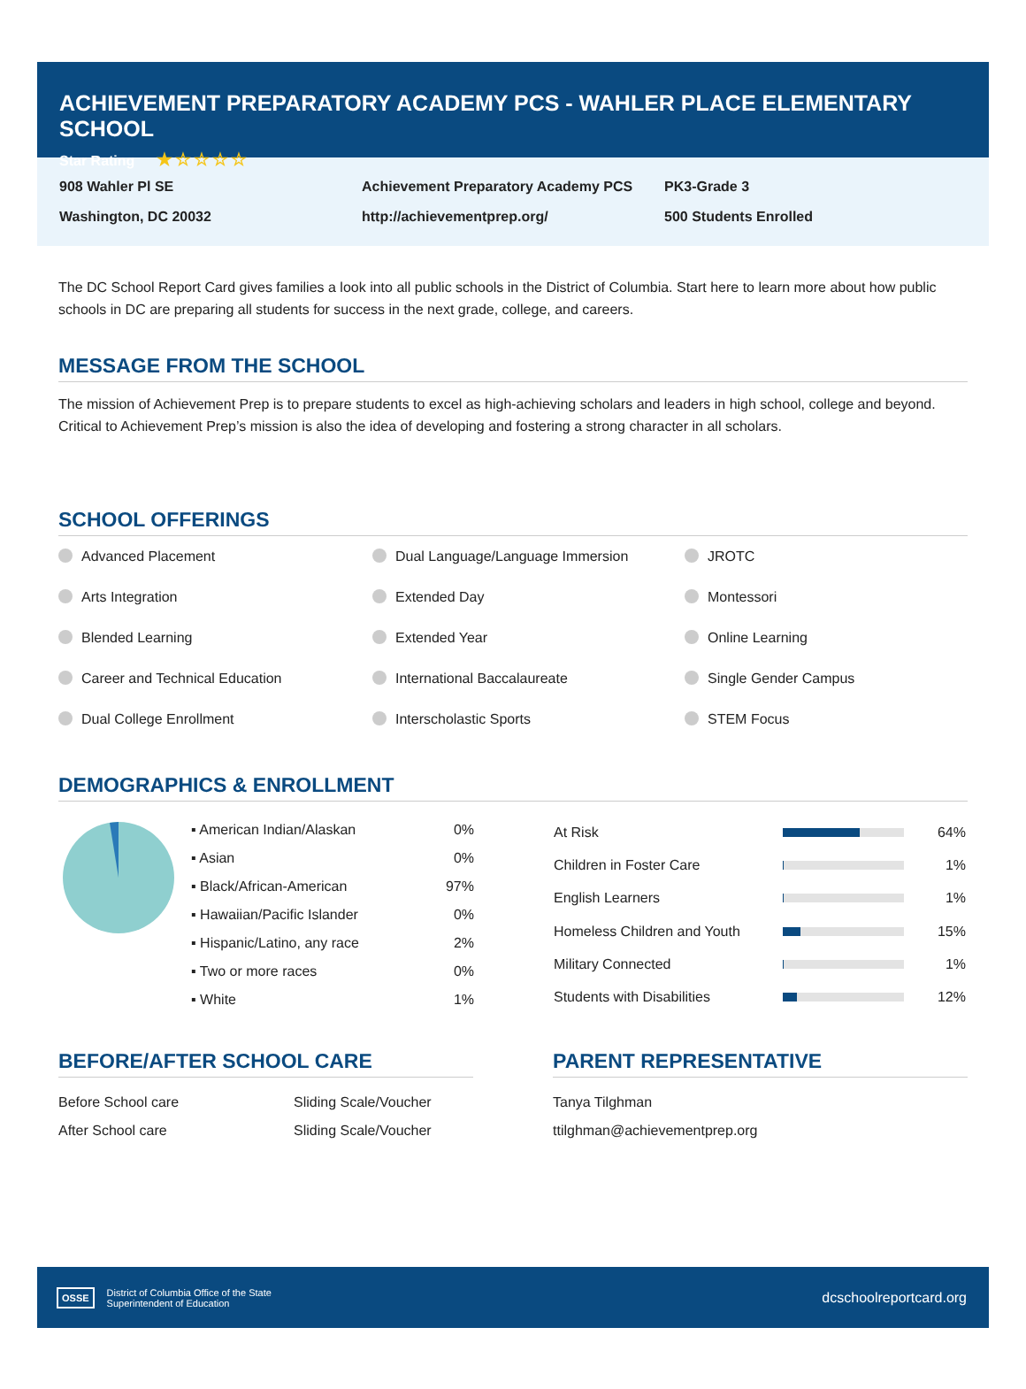ACHIEVEMENT PREPARATORY ACADEMY PCS - WAHLER PLACE ELEMENTARY SCHOOL
Star Rating ★☆☆☆☆
908 Wahler Pl SE
Washington, DC 20032
Achievement Preparatory Academy PCS
http://achievementprep.org/
PK3-Grade 3
500 Students Enrolled
The DC School Report Card gives families a look into all public schools in the District of Columbia. Start here to learn more about how public schools in DC are preparing all students for success in the next grade, college, and careers.
MESSAGE FROM THE SCHOOL
The mission of Achievement Prep is to prepare students to excel as high-achieving scholars and leaders in high school, college and beyond. Critical to Achievement Prep’s mission is also the idea of developing and fostering a strong character in all scholars.
SCHOOL OFFERINGS
Advanced Placement
Dual Language/Language Immersion
JROTC
Arts Integration
Extended Day
Montessori
Blended Learning
Extended Year
Online Learning
Career and Technical Education
International Baccalaureate
Single Gender Campus
Dual College Enrollment
Interscholastic Sports
STEM Focus
DEMOGRAPHICS & ENROLLMENT
| ▪ American Indian/Alaskan | 0% |
| ▪ Asian | 0% |
| ▪ Black/African-American | 97% |
| ▪ Hawaiian/Pacific Islander | 0% |
| ▪ Hispanic/Latino, any race | 2% |
| ▪ Two or more races | 0% |
| ▪ White | 1% |
| At Risk | | 64% |
| Children in Foster Care | | 1% |
| English Learners | | 1% |
| Homeless Children and Youth | | 15% |
| Military Connected | | 1% |
| Students with Disabilities | | 12% |
BEFORE/AFTER SCHOOL CARE
| Before School care | Sliding Scale/Voucher |
| After School care | Sliding Scale/Voucher |
PARENT REPRESENTATIVE
| Tanya Tilghman |
| ttilghman@achievementprep.org |
OSSE
District of Columbia Office of the State
Superintendent of Education
dcschoolreportcard.org